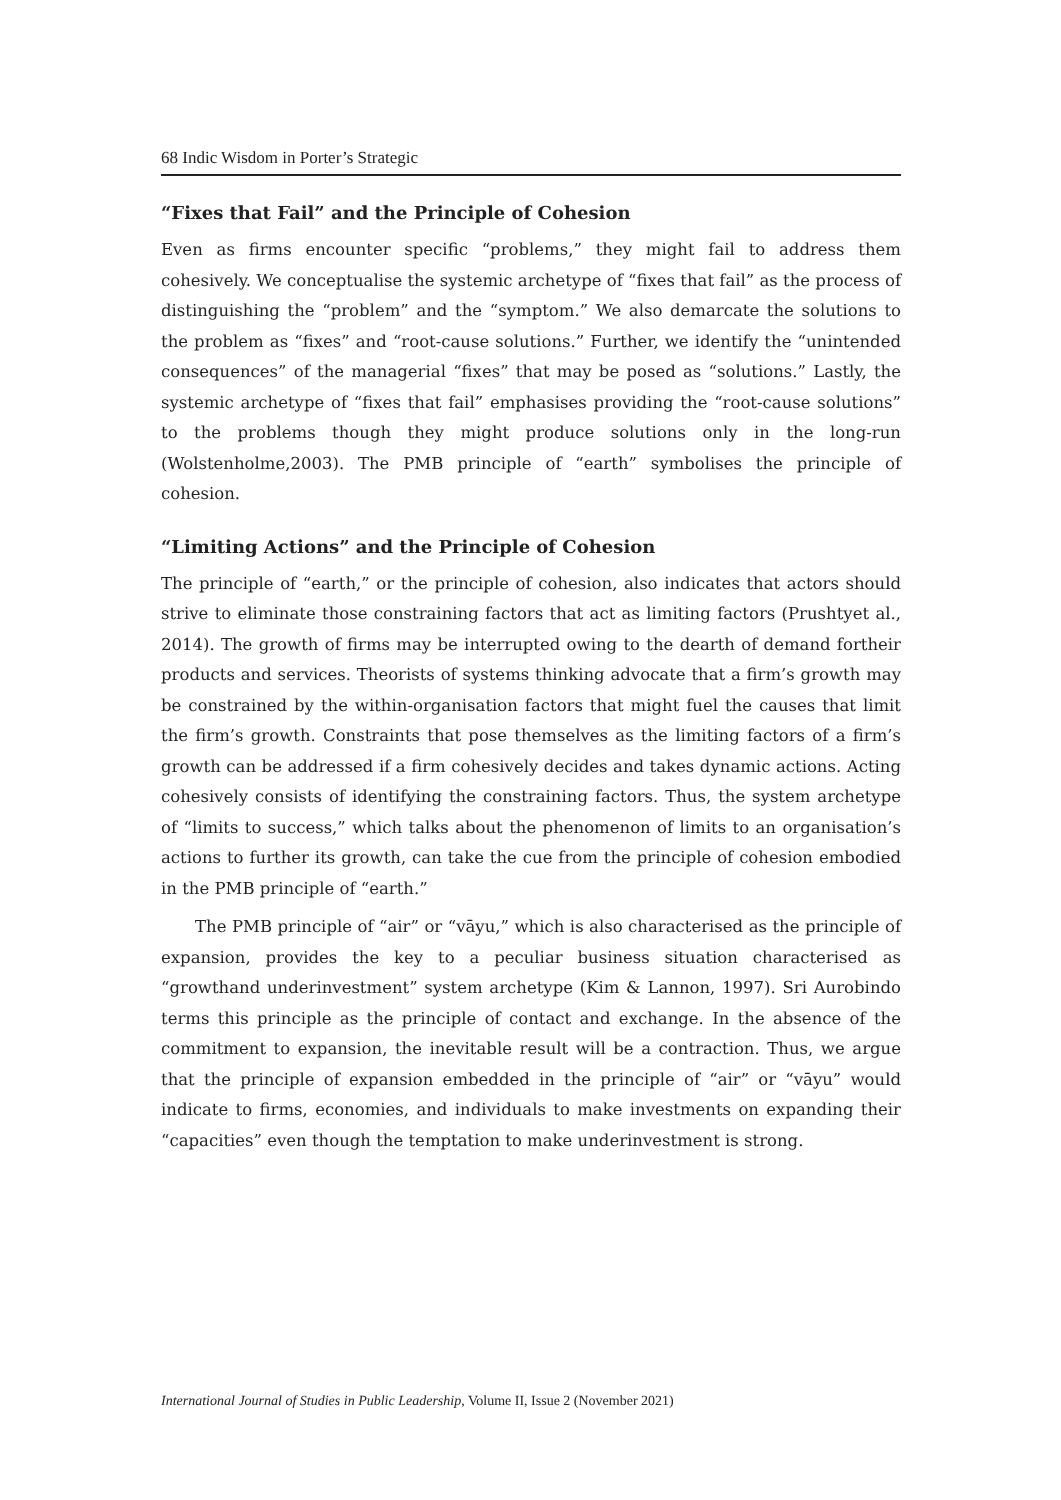68 Indic Wisdom in Porter’s Strategic
“Fixes that Fail” and the Principle of Cohesion
Even as firms encounter specific “problems,” they might fail to address them cohesively. We conceptualise the systemic archetype of “fixes that fail” as the process of distinguishing the “problem” and the “symptom.” We also demarcate the solutions to the problem as “fixes” and “root-cause solutions.” Further, we identify the “unintended consequences” of the managerial “fixes” that may be posed as “solutions.” Lastly, the systemic archetype of “fixes that fail” emphasises providing the “root-cause solutions” to the problems though they might produce solutions only in the long-run (Wolstenholme,2003). The PMB principle of “earth” symbolises the principle of cohesion.
“Limiting Actions” and the Principle of Cohesion
The principle of “earth,” or the principle of cohesion, also indicates that actors should strive to eliminate those constraining factors that act as limiting factors (Prushtyet al., 2014). The growth of firms may be interrupted owing to the dearth of demand fortheir products and services. Theorists of systems thinking advocate that a firm’s growth may be constrained by the within-organisation factors that might fuel the causes that limit the firm’s growth. Constraints that pose themselves as the limiting factors of a firm’s growth can be addressed if a firm cohesively decides and takes dynamic actions. Acting cohesively consists of identifying the constraining factors. Thus, the system archetype of “limits to success,” which talks about the phenomenon of limits to an organisation’s actions to further its growth, can take the cue from the principle of cohesion embodied in the PMB principle of “earth.”
The PMB principle of “air” or “vāyu,” which is also characterised as the principle of expansion, provides the key to a peculiar business situation characterised as “growthand underinvestment” system archetype (Kim & Lannon, 1997). Sri Aurobindo terms this principle as the principle of contact and exchange. In the absence of the commitment to expansion, the inevitable result will be a contraction. Thus, we argue that the principle of expansion embedded in the principle of “air” or “vāyu” would indicate to firms, economies, and individuals to make investments on expanding their “capacities” even though the temptation to make underinvestment is strong.
International Journal of Studies in Public Leadership, Volume II, Issue 2 (November 2021)